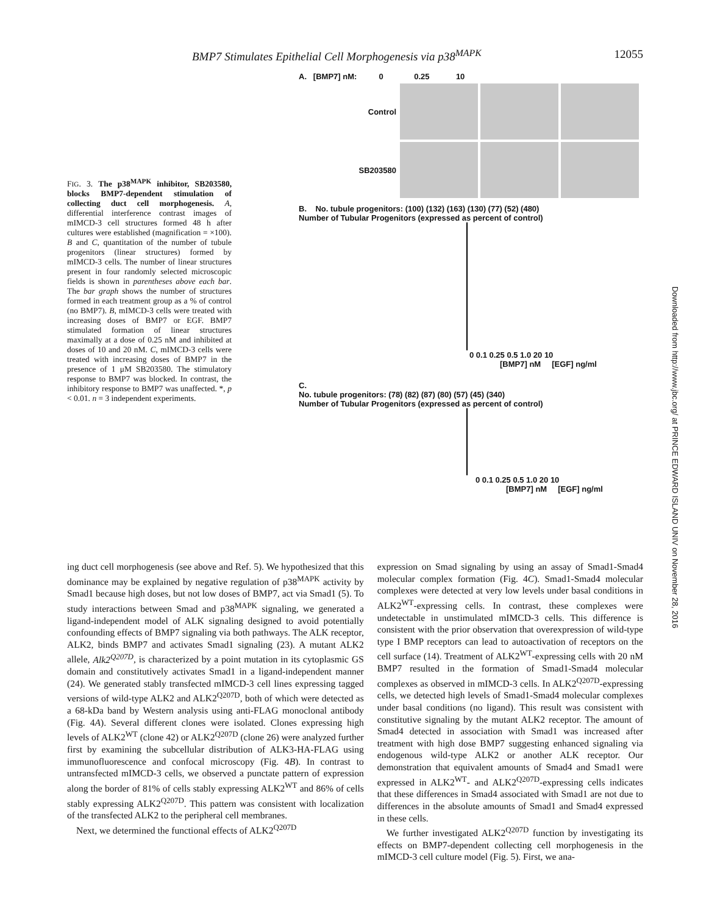BMP7 Stimulates Epithelial Cell Morphogenesis via p38<sup>MAPK</sup> 12055
A. [BMP7] nM: 0 0.25 10
Control
SB203580
B. No. tubule progenitors: (100) (132) (163) (130) (77) (52) (480)
Number of Tubular Progenitors (expressed as percent of control)
0 0.1 0.25 0.5 1.0 20 10
[BMP7] nM [EGF] ng/ml
C.
No. tubule progenitors: (78) (82) (87) (80) (57) (45) (340)
Number of Tubular Progenitors (expressed as percent of control)
0 0.1 0.25 0.5 1.0 20 10
[BMP7] nM [EGF] ng/ml
FIG. 3. The p38<sup>MAPK</sup> inhibitor, SB203580, blocks BMP7-dependent stimulation of collecting duct cell morphogenesis. A, differential interference contrast images of mIMCD-3 cell structures formed 48 h after cultures were established (magnification = ×100). B and C, quantitation of the number of tubule progenitors (linear structures) formed by mIMCD-3 cells. The number of linear structures present in four randomly selected microscopic fields is shown in parentheses above each bar. The bar graph shows the number of structures formed in each treatment group as a % of control (no BMP7). B, mIMCD-3 cells were treated with increasing doses of BMP7 or EGF. BMP7 stimulated formation of linear structures maximally at a dose of 0.25 nM and inhibited at doses of 10 and 20 nM. C, mIMCD-3 cells were treated with increasing doses of BMP7 in the presence of 1 μM SB203580. The stimulatory response to BMP7 was blocked. In contrast, the inhibitory response to BMP7 was unaffected. *, p < 0.01. n = 3 independent experiments.
Downloaded from http://www.jbc.org/ at PRINCE EDWARD ISLAND UNIV on November 28, 2016
ing duct cell morphogenesis (see above and Ref. 5). We hypothesized that this dominance may be explained by negative regulation of p38<sup>MAPK</sup> activity by Smad1 because high doses, but not low doses of BMP7, act via Smad1 (5). To study interactions between Smad and p38<sup>MAPK</sup> signaling, we generated a ligand-independent model of ALK signaling designed to avoid potentially confounding effects of BMP7 signaling via both pathways. The ALK receptor, ALK2, binds BMP7 and activates Smad1 signaling (23). A mutant ALK2 allele, Alk2<sup>Q207D</sup>, is characterized by a point mutation in its cytoplasmic GS domain and constitutively activates Smad1 in a ligand-independent manner (24). We generated stably transfected mIMCD-3 cell lines expressing tagged versions of wild-type ALK2 and ALK2<sup>Q207D</sup>, both of which were detected as a 68-kDa band by Western analysis using anti-FLAG monoclonal antibody (Fig. 4A). Several different clones were isolated. Clones expressing high levels of ALK2<sup>WT</sup> (clone 42) or ALK2<sup>Q207D</sup> (clone 26) were analyzed further first by examining the subcellular distribution of ALK3-HA-FLAG using immunofluorescence and confocal microscopy (Fig. 4B). In contrast to untransfected mIMCD-3 cells, we observed a punctate pattern of expression along the border of 81% of cells stably expressing ALK2<sup>WT</sup> and 86% of cells stably expressing ALK2<sup>Q207D</sup>. This pattern was consistent with localization of the transfected ALK2 to the peripheral cell membranes.
Next, we determined the functional effects of ALK2<sup>Q207D</sup>
expression on Smad signaling by using an assay of Smad1-Smad4 molecular complex formation (Fig. 4C). Smad1-Smad4 molecular complexes were detected at very low levels under basal conditions in ALK2<sup>WT</sup>-expressing cells. In contrast, these complexes were undetectable in unstimulated mIMCD-3 cells. This difference is consistent with the prior observation that overexpression of wild-type type I BMP receptors can lead to autoactivation of receptors on the cell surface (14). Treatment of ALK2<sup>WT</sup>-expressing cells with 20 nM BMP7 resulted in the formation of Smad1-Smad4 molecular complexes as observed in mIMCD-3 cells. In ALK2<sup>Q207D</sup>-expressing cells, we detected high levels of Smad1-Smad4 molecular complexes under basal conditions (no ligand). This result was consistent with constitutive signaling by the mutant ALK2 receptor. The amount of Smad4 detected in association with Smad1 was increased after treatment with high dose BMP7 suggesting enhanced signaling via endogenous wild-type ALK2 or another ALK receptor. Our demonstration that equivalent amounts of Smad4 and Smad1 were expressed in ALK2<sup>WT</sup>- and ALK2<sup>Q207D</sup>-expressing cells indicates that these differences in Smad4 associated with Smad1 are not due to differences in the absolute amounts of Smad1 and Smad4 expressed in these cells.
We further investigated ALK2<sup>Q207D</sup> function by investigating its effects on BMP7-dependent collecting cell morphogenesis in the mIMCD-3 cell culture model (Fig. 5). First, we ana-